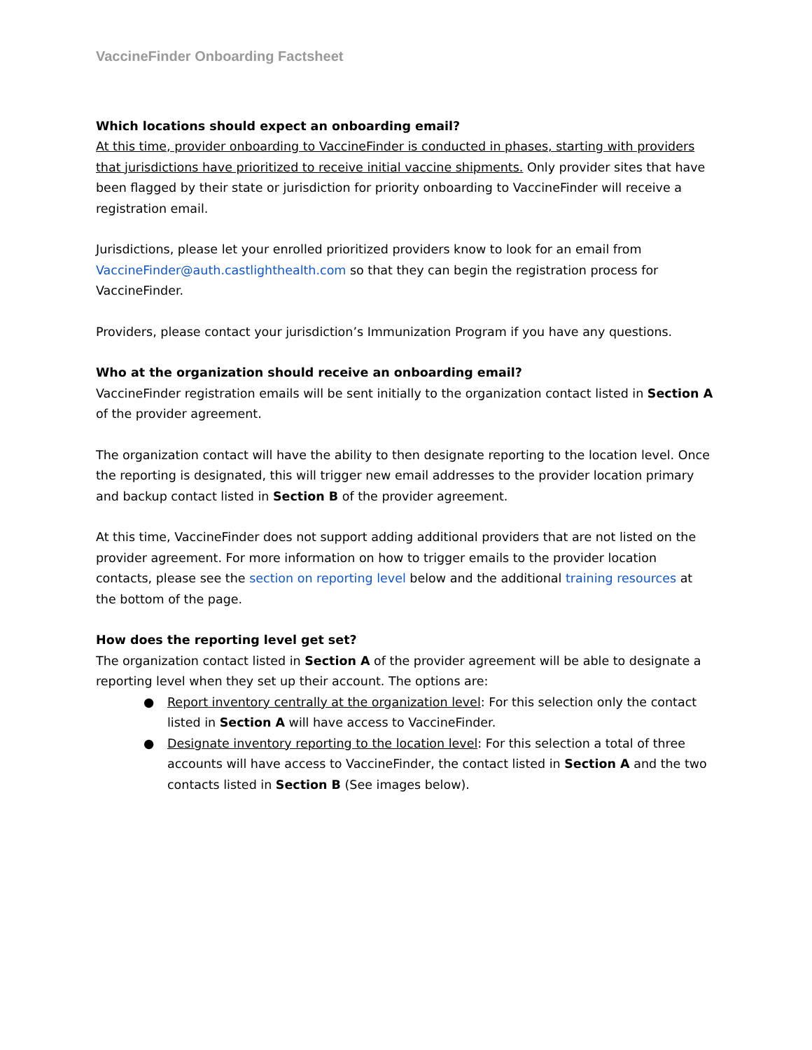VaccineFinder Onboarding Factsheet
Which locations should expect an onboarding email?
At this time, provider onboarding to VaccineFinder is conducted in phases, starting with providers that jurisdictions have prioritized to receive initial vaccine shipments. Only provider sites that have been flagged by their state or jurisdiction for priority onboarding to VaccineFinder will receive a registration email.
Jurisdictions, please let your enrolled prioritized providers know to look for an email from VaccineFinder@auth.castlighthealth.com so that they can begin the registration process for VaccineFinder.
Providers, please contact your jurisdiction’s Immunization Program if you have any questions.
Who at the organization should receive an onboarding email?
VaccineFinder registration emails will be sent initially to the organization contact listed in Section A of the provider agreement.
The organization contact will have the ability to then designate reporting to the location level. Once the reporting is designated, this will trigger new email addresses to the provider location primary and backup contact listed in Section B of the provider agreement.
At this time, VaccineFinder does not support adding additional providers that are not listed on the provider agreement. For more information on how to trigger emails to the provider location contacts, please see the section on reporting level below and the additional training resources at the bottom of the page.
How does the reporting level get set?
The organization contact listed in Section A of the provider agreement will be able to designate a reporting level when they set up their account. The options are:
● Report inventory centrally at the organization level: For this selection only the contact listed in Section A will have access to VaccineFinder.
● Designate inventory reporting to the location level: For this selection a total of three accounts will have access to VaccineFinder, the contact listed in Section A and the two contacts listed in Section B (See images below).